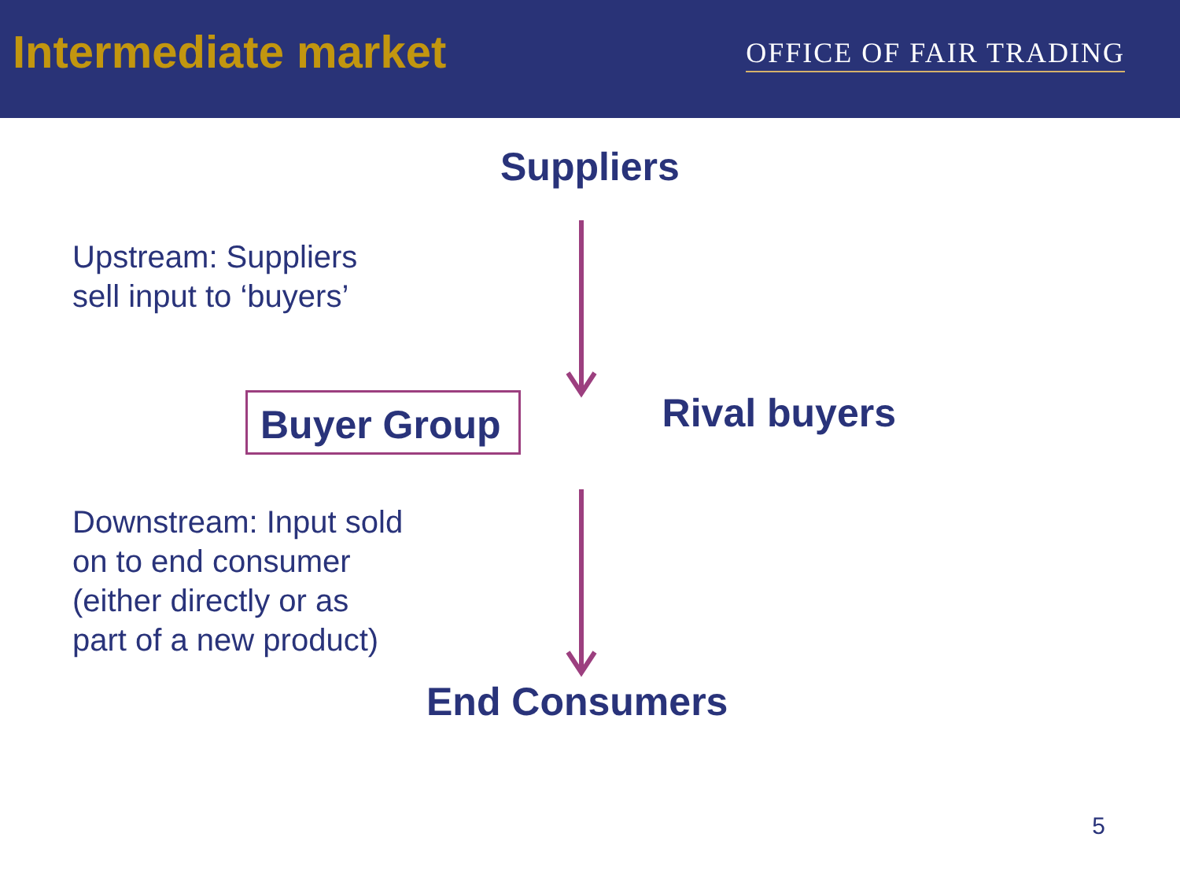Intermediate market
OFFICE OF FAIR TRADING
Suppliers
Upstream: Suppliers
sell input to ‘buyers’
Buyer Group
Rival buyers
Downstream: Input sold
on to end consumer
(either directly or as
part of a new product)
End Consumers
5